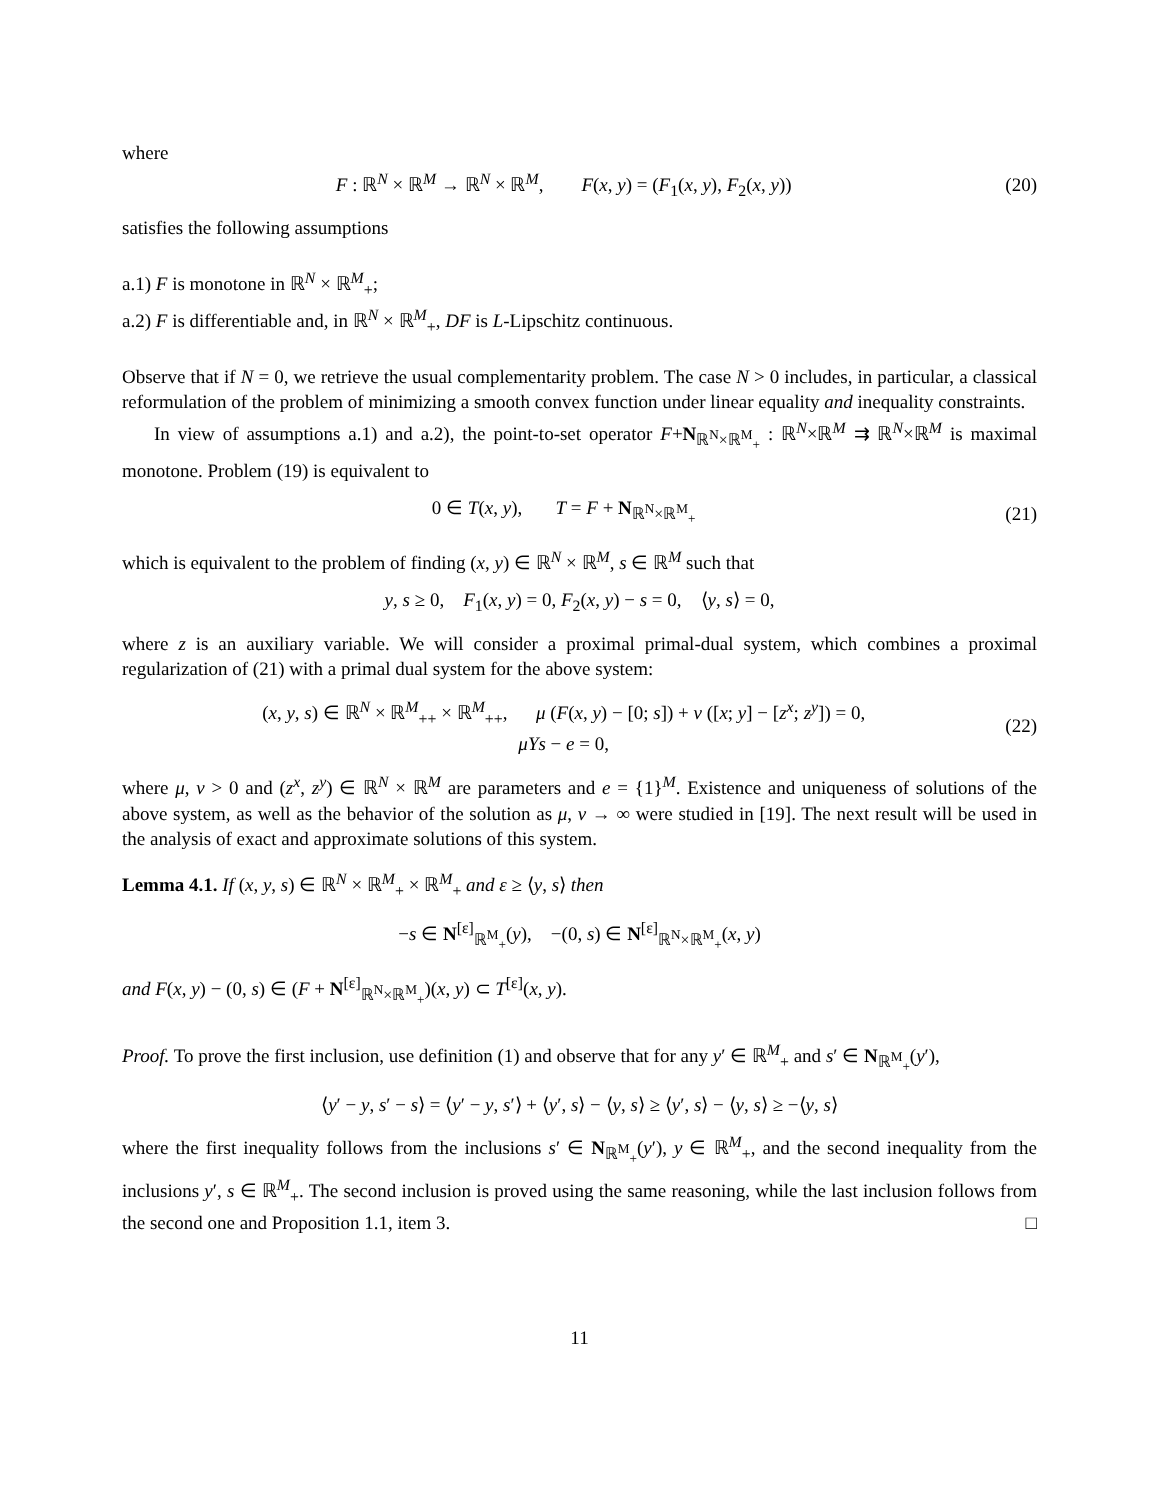where
F : ℝ<sup>N</sup> × ℝ<sup>M</sup> → ℝ<sup>N</sup> × ℝ<sup>M</sup>, F(x, y) = (F<sub>1</sub>(x, y), F<sub>2</sub>(x, y)) (20)
satisfies the following assumptions
a.1) F is monotone in ℝ<sup>N</sup> × ℝ<sup>M</sup><sub>+</sub>;
a.2) F is differentiable and, in ℝ<sup>N</sup> × ℝ<sup>M</sup><sub>+</sub>, DF is L-Lipschitz continuous.
Observe that if N = 0, we retrieve the usual complementarity problem. The case N > 0 includes, in particular, a classical reformulation of the problem of minimizing a smooth convex function under linear equality and inequality constraints.
In view of assumptions a.1) and a.2), the point-to-set operator F+N<sub>ℝ<sup>N</sup>×ℝ<sup>M</sup><sub>+</sub></sub> : ℝ<sup>N</sup>×ℝ<sup>M</sup> ⇉ ℝ<sup>N</sup>×ℝ<sup>M</sup> is maximal monotone. Problem (19) is equivalent to
0 ∈ T(x, y), T = F + N<sub>ℝ<sup>N</sup>×ℝ<sup>M</sup><sub>+</sub></sub> (21)
which is equivalent to the problem of finding (x, y) ∈ ℝ<sup>N</sup> × ℝ<sup>M</sup>, s ∈ ℝ<sup>M</sup> such that
y, s ≥ 0, F<sub>1</sub>(x, y) = 0, F<sub>2</sub>(x, y) − s = 0, ⟨y, s⟩ = 0,
where z is an auxiliary variable. We will consider a proximal primal-dual system, which combines a proximal regularization of (21) with a primal dual system for the above system:
(x, y, s) ∈ ℝ<sup>N</sup> × ℝ<sup>M</sup><sub>++</sub> × ℝ<sup>M</sup><sub>++</sub>, μ (F(x, y) − [0; s]) + ν ([x; y] − [z<sup>x</sup>; z<sup>y</sup>]) = 0,
μYs − e = 0, (22)
where μ, ν > 0 and (z<sup>x</sup>, z<sup>y</sup>) ∈ ℝ<sup>N</sup> × ℝ<sup>M</sup> are parameters and e = {1}<sup>M</sup>. Existence and uniqueness of solutions of the above system, as well as the behavior of the solution as μ, ν → ∞ were studied in [19]. The next result will be used in the analysis of exact and approximate solutions of this system.
Lemma 4.1. If (x, y, s) ∈ ℝ<sup>N</sup> × ℝ<sup>M</sup><sub>+</sub> × ℝ<sup>M</sup><sub>+</sub> and ε ≥ ⟨y, s⟩ then
−s ∈ N<sup>[ε]</sup><sub>ℝ<sup>M</sup><sub>+</sub></sub>(y), −(0, s) ∈ N<sup>[ε]</sup><sub>ℝ<sup>N</sup>×ℝ<sup>M</sup><sub>+</sub></sub>(x, y)
and F(x, y) − (0, s) ∈ (F + N<sup>[ε]</sup><sub>ℝ<sup>N</sup>×ℝ<sup>M</sup><sub>+</sub></sub>)(x, y) ⊂ T<sup>[ε]</sup>(x, y).
Proof. To prove the first inclusion, use definition (1) and observe that for any y′ ∈ ℝ<sup>M</sup><sub>+</sub> and s′ ∈ N<sub>ℝ<sup>M</sup><sub>+</sub></sub>(y′),
⟨y′ − y, s′ − s⟩ = ⟨y′ − y, s′⟩ + ⟨y′, s⟩ − ⟨y, s⟩ ≥ ⟨y′, s⟩ − ⟨y, s⟩ ≥ −⟨y, s⟩
where the first inequality follows from the inclusions s′ ∈ N<sub>ℝ<sup>M</sup><sub>+</sub></sub>(y′), y ∈ ℝ<sup>M</sup><sub>+</sub>, and the second inequality from the inclusions y′, s ∈ ℝ<sup>M</sup><sub>+</sub>. The second inclusion is proved using the same reasoning, while the last inclusion follows from the second one and Proposition 1.1, item 3. □
11